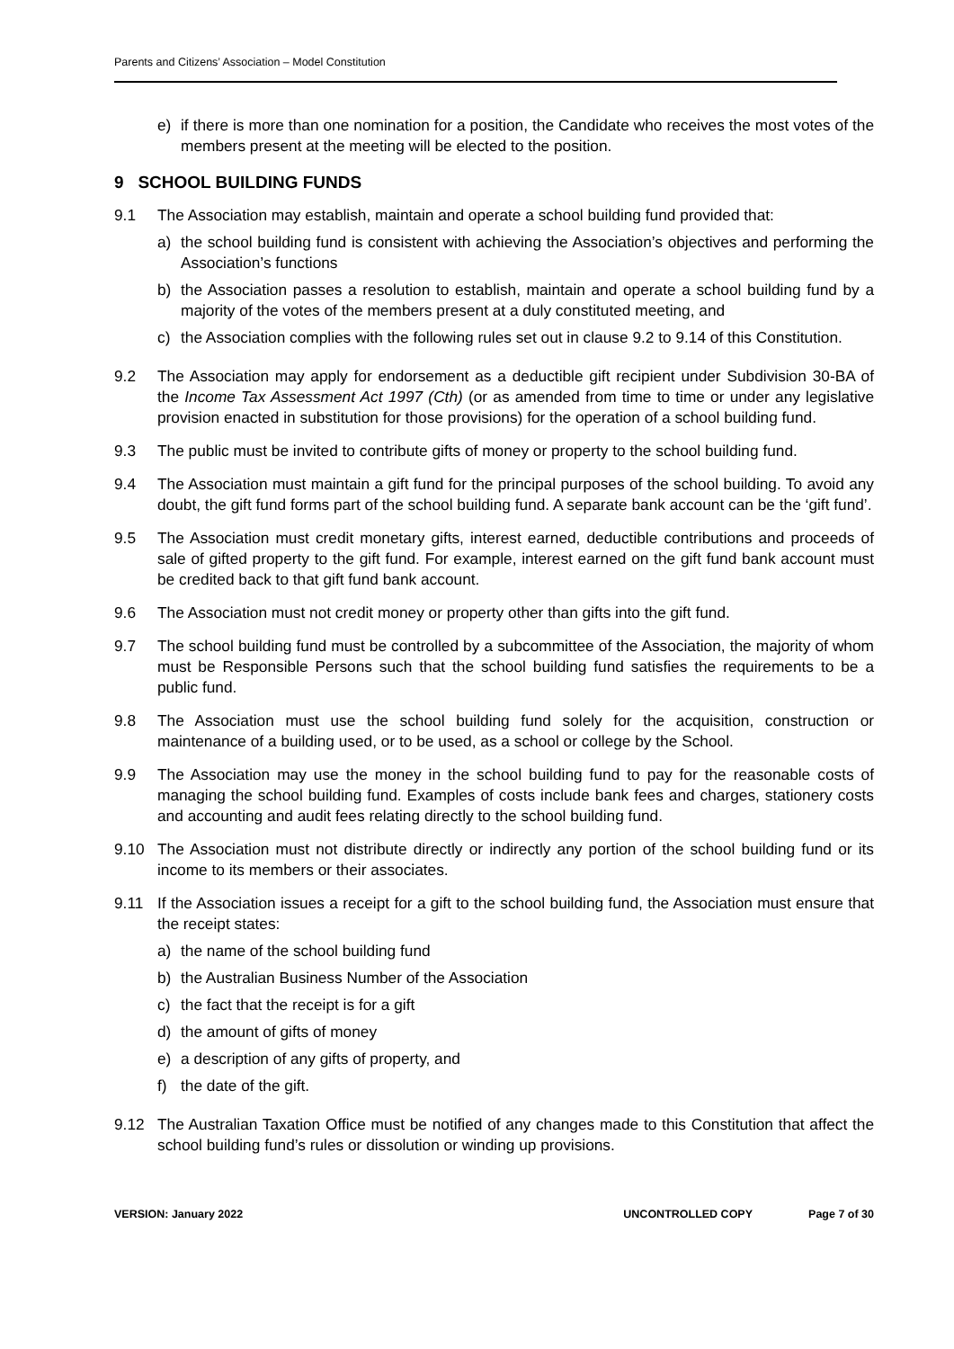Parents and Citizens’ Association – Model Constitution
e) if there is more than one nomination for a position, the Candidate who receives the most votes of the members present at the meeting will be elected to the position.
9 SCHOOL BUILDING FUNDS
9.1 The Association may establish, maintain and operate a school building fund provided that:
a) the school building fund is consistent with achieving the Association’s objectives and performing the Association’s functions
b) the Association passes a resolution to establish, maintain and operate a school building fund by a majority of the votes of the members present at a duly constituted meeting, and
c) the Association complies with the following rules set out in clause 9.2 to 9.14 of this Constitution.
9.2 The Association may apply for endorsement as a deductible gift recipient under Subdivision 30-BA of the Income Tax Assessment Act 1997 (Cth) (or as amended from time to time or under any legislative provision enacted in substitution for those provisions) for the operation of a school building fund.
9.3 The public must be invited to contribute gifts of money or property to the school building fund.
9.4 The Association must maintain a gift fund for the principal purposes of the school building. To avoid any doubt, the gift fund forms part of the school building fund. A separate bank account can be the ‘gift fund’.
9.5 The Association must credit monetary gifts, interest earned, deductible contributions and proceeds of sale of gifted property to the gift fund. For example, interest earned on the gift fund bank account must be credited back to that gift fund bank account.
9.6 The Association must not credit money or property other than gifts into the gift fund.
9.7 The school building fund must be controlled by a subcommittee of the Association, the majority of whom must be Responsible Persons such that the school building fund satisfies the requirements to be a public fund.
9.8 The Association must use the school building fund solely for the acquisition, construction or maintenance of a building used, or to be used, as a school or college by the School.
9.9 The Association may use the money in the school building fund to pay for the reasonable costs of managing the school building fund. Examples of costs include bank fees and charges, stationery costs and accounting and audit fees relating directly to the school building fund.
9.10 The Association must not distribute directly or indirectly any portion of the school building fund or its income to its members or their associates.
9.11 If the Association issues a receipt for a gift to the school building fund, the Association must ensure that the receipt states:
a) the name of the school building fund
b) the Australian Business Number of the Association
c) the fact that the receipt is for a gift
d) the amount of gifts of money
e) a description of any gifts of property, and
f) the date of the gift.
9.12 The Australian Taxation Office must be notified of any changes made to this Constitution that affect the school building fund’s rules or dissolution or winding up provisions.
VERSION: January 2022 UNCONTROLLED COPY Page 7 of 30